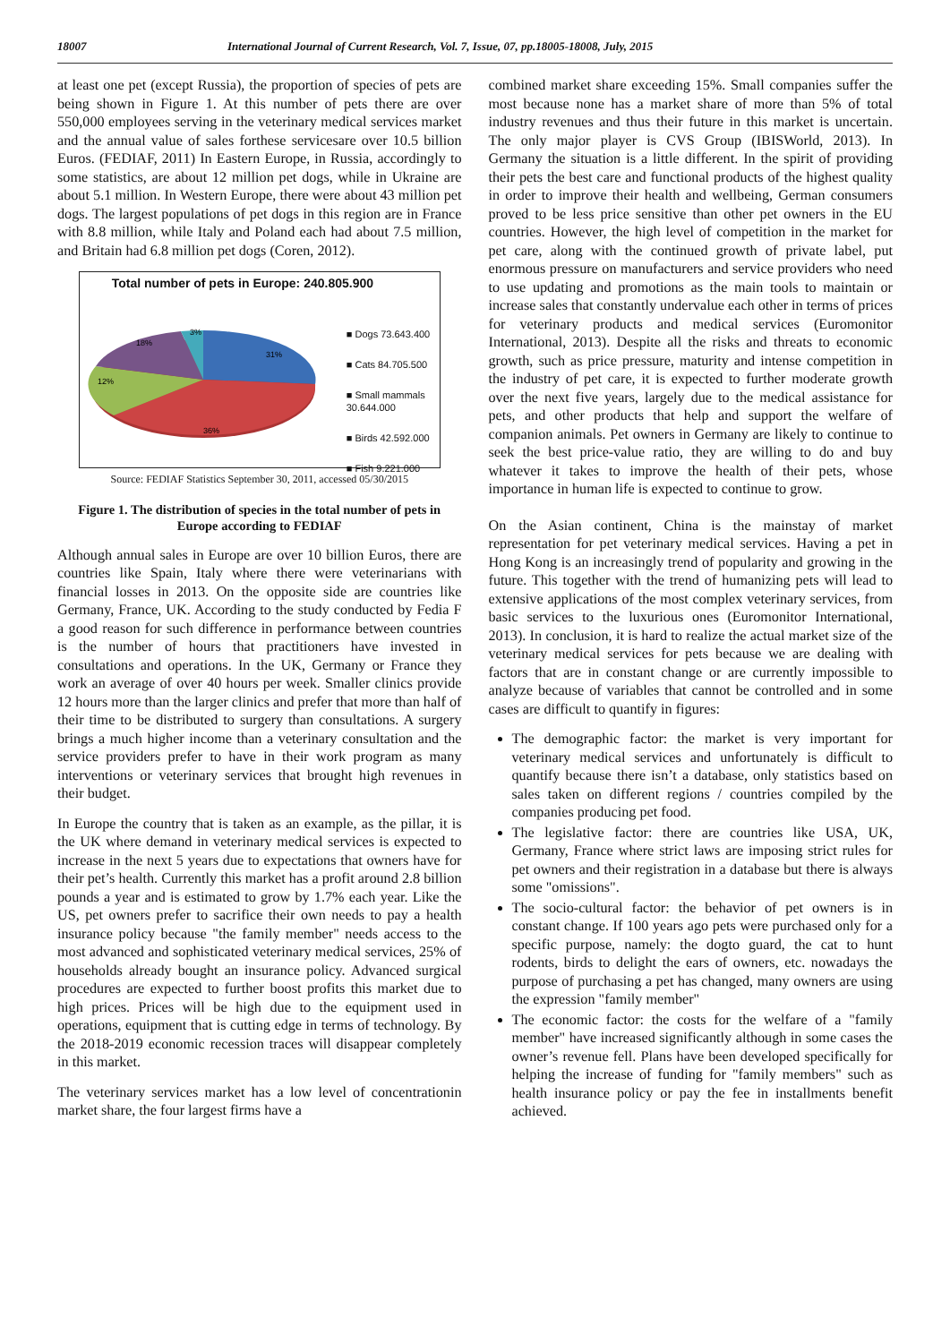18007 International Journal of Current Research, Vol. 7, Issue, 07, pp.18005-18008, July, 2015
at least one pet (except Russia), the proportion of species of pets are being shown in Figure 1. At this number of pets there are over 550,000 employees serving in the veterinary medical services market and the annual value of sales forthese servicesare over 10.5 billion Euros. (FEDIAF, 2011) In Eastern Europe, in Russia, accordingly to some statistics, are about 12 million pet dogs, while in Ukraine are about 5.1 million. In Western Europe, there were about 43 million pet dogs. The largest populations of pet dogs in this region are in France with 8.8 million, while Italy and Poland each had about 7.5 million, and Britain had 6.8 million pet dogs (Coren, 2012).
Total number of pets in Europe: 240.805.900
31%
36%
12%
18%
3%
■ Dogs 73.643.400
■ Cats 84.705.500
■ Small mammals
30.644.000
■ Birds 42.592.000
■ Fish 9.221.000
Source: FEDIAF Statistics September 30, 2011, accessed 05/30/2015
Figure 1. The distribution of species in the total number of pets in Europe according to FEDIAF
Although annual sales in Europe are over 10 billion Euros, there are countries like Spain, Italy where there were veterinarians with financial losses in 2013. On the opposite side are countries like Germany, France, UK. According to the study conducted by Fedia F a good reason for such difference in performance between countries is the number of hours that practitioners have invested in consultations and operations. In the UK, Germany or France they work an average of over 40 hours per week. Smaller clinics provide 12 hours more than the larger clinics and prefer that more than half of their time to be distributed to surgery than consultations. A surgery brings a much higher income than a veterinary consultation and the service providers prefer to have in their work program as many interventions or veterinary services that brought high revenues in their budget.
In Europe the country that is taken as an example, as the pillar, it is the UK where demand in veterinary medical services is expected to increase in the next 5 years due to expectations that owners have for their pet’s health. Currently this market has a profit around 2.8 billion pounds a year and is estimated to grow by 1.7% each year. Like the US, pet owners prefer to sacrifice their own needs to pay a health insurance policy because "the family member" needs access to the most advanced and sophisticated veterinary medical services, 25% of households already bought an insurance policy. Advanced surgical procedures are expected to further boost profits this market due to high prices. Prices will be high due to the equipment used in operations, equipment that is cutting edge in terms of technology. By the 2018-2019 economic recession traces will disappear completely in this market.
The veterinary services market has a low level of concentrationin market share, the four largest firms have a
combined market share exceeding 15%. Small companies suffer the most because none has a market share of more than 5% of total industry revenues and thus their future in this market is uncertain. The only major player is CVS Group (IBISWorld, 2013). In Germany the situation is a little different. In the spirit of providing their pets the best care and functional products of the highest quality in order to improve their health and wellbeing, German consumers proved to be less price sensitive than other pet owners in the EU countries. However, the high level of competition in the market for pet care, along with the continued growth of private label, put enormous pressure on manufacturers and service providers who need to use updating and promotions as the main tools to maintain or increase sales that constantly undervalue each other in terms of prices for veterinary products and medical services (Euromonitor International, 2013). Despite all the risks and threats to economic growth, such as price pressure, maturity and intense competition in the industry of pet care, it is expected to further moderate growth over the next five years, largely due to the medical assistance for pets, and other products that help and support the welfare of companion animals. Pet owners in Germany are likely to continue to seek the best price-value ratio, they are willing to do and buy whatever it takes to improve the health of their pets, whose importance in human life is expected to continue to grow.
On the Asian continent, China is the mainstay of market representation for pet veterinary medical services. Having a pet in Hong Kong is an increasingly trend of popularity and growing in the future. This together with the trend of humanizing pets will lead to extensive applications of the most complex veterinary services, from basic services to the luxurious ones (Euromonitor International, 2013). In conclusion, it is hard to realize the actual market size of the veterinary medical services for pets because we are dealing with factors that are in constant change or are currently impossible to analyze because of variables that cannot be controlled and in some cases are difficult to quantify in figures:
The demographic factor: the market is very important for veterinary medical services and unfortunately is difficult to quantify because there isn’t a database, only statistics based on sales taken on different regions / countries compiled by the companies producing pet food.
The legislative factor: there are countries like USA, UK, Germany, France where strict laws are imposing strict rules for pet owners and their registration in a database but there is always some "omissions".
The socio-cultural factor: the behavior of pet owners is in constant change. If 100 years ago pets were purchased only for a specific purpose, namely: the dogto guard, the cat to hunt rodents, birds to delight the ears of owners, etc. nowadays the purpose of purchasing a pet has changed, many owners are using the expression "family member"
The economic factor: the costs for the welfare of a "family member" have increased significantly although in some cases the owner’s revenue fell. Plans have been developed specifically for helping the increase of funding for "family members" such as health insurance policy or pay the fee in installments benefit achieved.